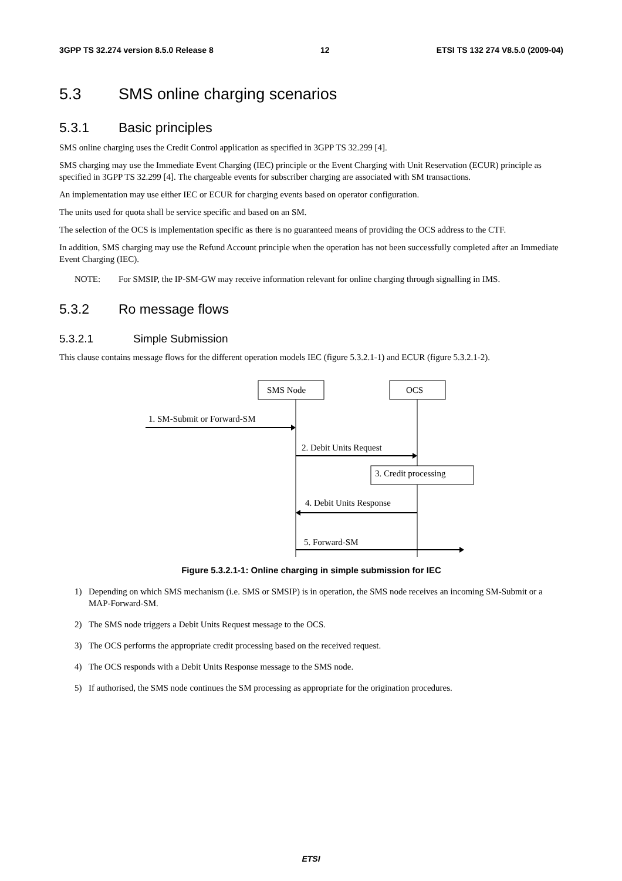3GPP TS 32.274 version 8.5.0 Release 8 12 ETSI TS 132 274 V8.5.0 (2009-04)
5.3 SMS online charging scenarios
5.3.1 Basic principles
SMS online charging uses the Credit Control application as specified in 3GPP TS 32.299 [4].
SMS charging may use the Immediate Event Charging (IEC) principle or the Event Charging with Unit Reservation (ECUR) principle as specified in 3GPP TS 32.299 [4]. The chargeable events for subscriber charging are associated with SM transactions.
An implementation may use either IEC or ECUR for charging events based on operator configuration.
The units used for quota shall be service specific and based on an SM.
The selection of the OCS is implementation specific as there is no guaranteed means of providing the OCS address to the CTF.
In addition, SMS charging may use the Refund Account principle when the operation has not been successfully completed after an Immediate Event Charging (IEC).
NOTE: For SMSIP, the IP-SM-GW may receive information relevant for online charging through signalling in IMS.
5.3.2 Ro message flows
5.3.2.1 Simple Submission
This clause contains message flows for the different operation models IEC (figure 5.3.2.1-1) and ECUR (figure 5.3.2.1-2).
SMS Node
OCS
1. SM-Submit or Forward-SM
2. Debit Units Request
3. Credit processing
4. Debit Units Response
5. Forward-SM
Figure 5.3.2.1-1: Online charging in simple submission for IEC
1) Depending on which SMS mechanism (i.e. SMS or SMSIP) is in operation, the SMS node receives an incoming SM-Submit or a MAP-Forward-SM.
2) The SMS node triggers a Debit Units Request message to the OCS.
3) The OCS performs the appropriate credit processing based on the received request.
4) The OCS responds with a Debit Units Response message to the SMS node.
5) If authorised, the SMS node continues the SM processing as appropriate for the origination procedures.
ETSI